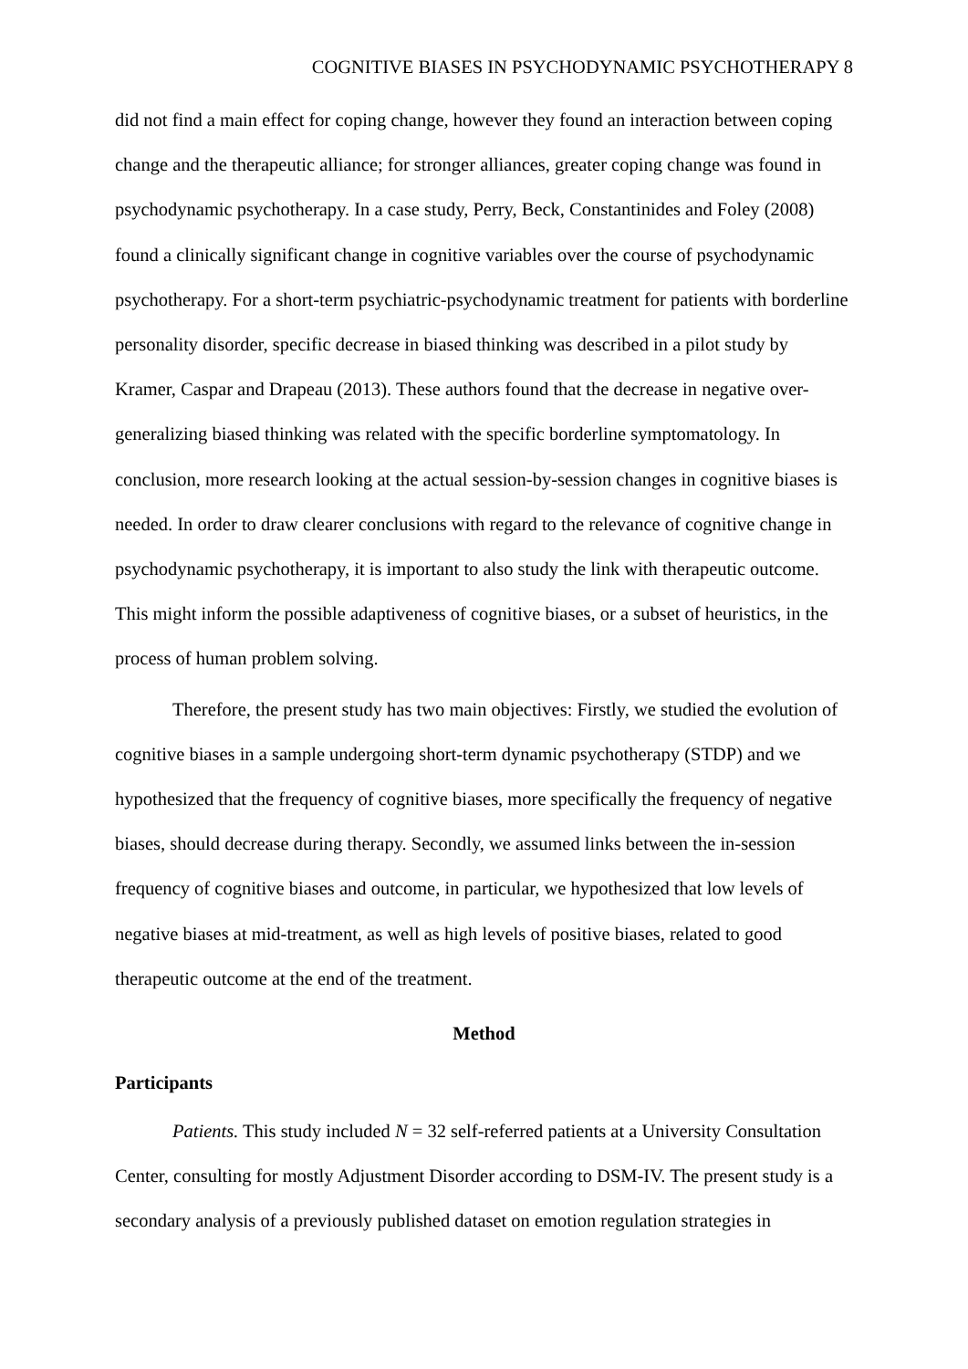COGNITIVE BIASES IN PSYCHODYNAMIC PSYCHOTHERAPY 8
did not find a main effect for coping change, however they found an interaction between coping change and the therapeutic alliance; for stronger alliances, greater coping change was found in psychodynamic psychotherapy. In a case study, Perry, Beck, Constantinides and Foley (2008) found a clinically significant change in cognitive variables over the course of psychodynamic psychotherapy. For a short-term psychiatric-psychodynamic treatment for patients with borderline personality disorder, specific decrease in biased thinking was described in a pilot study by Kramer, Caspar and Drapeau (2013). These authors found that the decrease in negative over-generalizing biased thinking was related with the specific borderline symptomatology. In conclusion, more research looking at the actual session-by-session changes in cognitive biases is needed. In order to draw clearer conclusions with regard to the relevance of cognitive change in psychodynamic psychotherapy, it is important to also study the link with therapeutic outcome. This might inform the possible adaptiveness of cognitive biases, or a subset of heuristics, in the process of human problem solving.
Therefore, the present study has two main objectives: Firstly, we studied the evolution of cognitive biases in a sample undergoing short-term dynamic psychotherapy (STDP) and we hypothesized that the frequency of cognitive biases, more specifically the frequency of negative biases, should decrease during therapy. Secondly, we assumed links between the in-session frequency of cognitive biases and outcome, in particular, we hypothesized that low levels of negative biases at mid-treatment, as well as high levels of positive biases, related to good therapeutic outcome at the end of the treatment.
Method
Participants
Patients. This study included N = 32 self-referred patients at a University Consultation Center, consulting for mostly Adjustment Disorder according to DSM-IV. The present study is a secondary analysis of a previously published dataset on emotion regulation strategies in